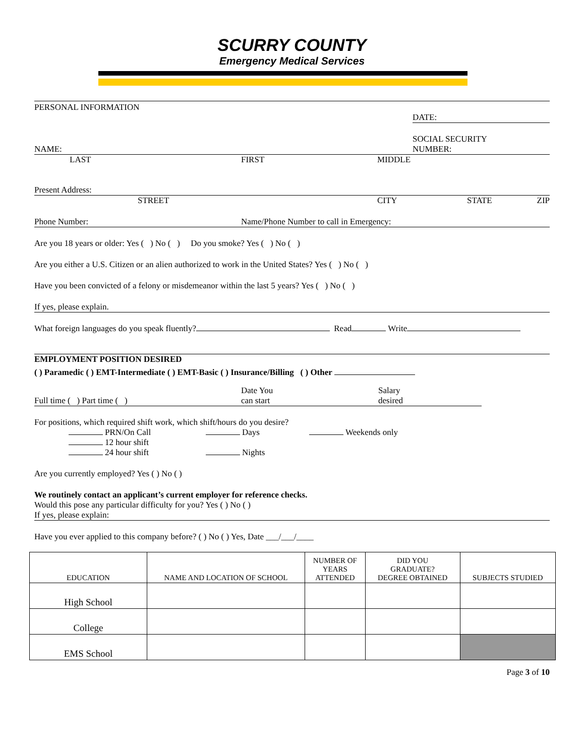SCURRY COUNTY
Emergency Medical Services
PERSONAL INFORMATION
DATE:
NAME: SOCIAL SECURITY
NUMBER:
LAST FIRST MIDDLE
Present Address:
STREET CITY STATE ZIP
Phone Number: Name/Phone Number to call in Emergency:
Are you 18 years or older: Yes ( ) No ( ) Do you smoke? Yes ( ) No ( )
Are you either a U.S. Citizen or an alien authorized to work in the United States? Yes ( ) No ( )
Have you been convicted of a felony or misdemeanor within the last 5 years? Yes ( ) No ( )
If yes, please explain.
What foreign languages do you speak fluently? Read Write
EMPLOYMENT POSITION DESIRED
( ) Paramedic ( ) EMT-Intermediate ( ) EMT-Basic ( ) Insurance/Billing ( ) Other
Full time ( ) Part time ( ) Date You
can start Salary
desired
For positions, which required shift work, which shift/hours do you desire?
PRN/On Call
12 hour shift
24 hour shift Days
Nights Weekends only
Are you currently employed? Yes ( ) No ( )
We routinely contact an applicant’s current employer for reference checks.
Would this pose any particular difficulty for you? Yes ( ) No ( )
If yes, please explain:
Have you ever applied to this company before? ( ) No ( ) Yes, Date ___/___/____
| EDUCATION | NAME AND LOCATION OF SCHOOL | NUMBER OF YEARS ATTENDED | DID YOU GRADUATE? DEGREE OBTAINED | SUBJECTS STUDIED |
| --- | --- | --- | --- | --- |
| High School | | | | |
| College | | | | |
| EMS School | | | | |
Page 3 of 10